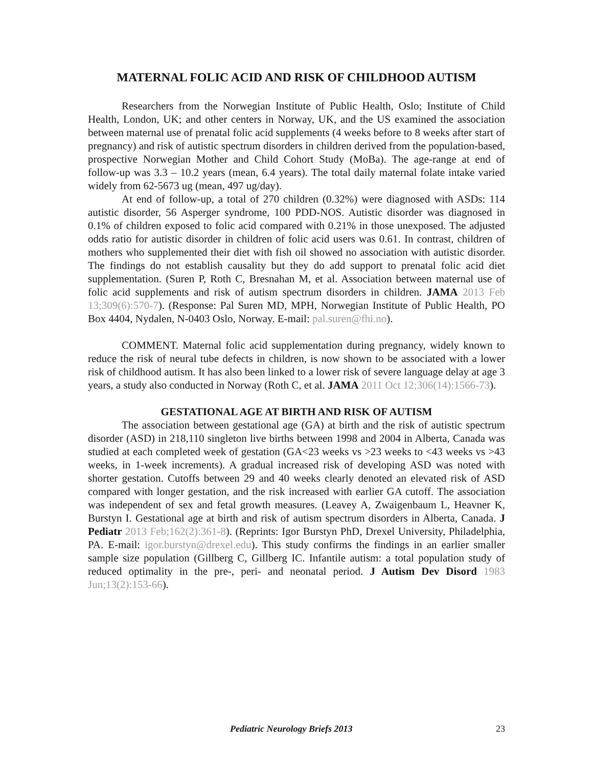MATERNAL FOLIC ACID AND RISK OF CHILDHOOD AUTISM
Researchers from the Norwegian Institute of Public Health, Oslo; Institute of Child Health, London, UK; and other centers in Norway, UK, and the US examined the association between maternal use of prenatal folic acid supplements (4 weeks before to 8 weeks after start of pregnancy) and risk of autistic spectrum disorders in children derived from the population-based, prospective Norwegian Mother and Child Cohort Study (MoBa). The age-range at end of follow-up was 3.3 – 10.2 years (mean, 6.4 years). The total daily maternal folate intake varied widely from 62-5673 ug (mean, 497 ug/day).
At end of follow-up, a total of 270 children (0.32%) were diagnosed with ASDs: 114 autistic disorder, 56 Asperger syndrome, 100 PDD-NOS. Autistic disorder was diagnosed in 0.1% of children exposed to folic acid compared with 0.21% in those unexposed. The adjusted odds ratio for autistic disorder in children of folic acid users was 0.61. In contrast, children of mothers who supplemented their diet with fish oil showed no association with autistic disorder. The findings do not establish causality but they do add support to prenatal folic acid diet supplementation. (Suren P, Roth C, Bresnahan M, et al. Association between maternal use of folic acid supplements and risk of autism spectrum disorders in children. JAMA 2013 Feb 13;309(6):570-7). (Response: Pal Suren MD, MPH, Norwegian Institute of Public Health, PO Box 4404, Nydalen, N-0403 Oslo, Norway. E-mail: pal.suren@fhi.no).
COMMENT. Maternal folic acid supplementation during pregnancy, widely known to reduce the risk of neural tube defects in children, is now shown to be associated with a lower risk of childhood autism. It has also been linked to a lower risk of severe language delay at age 3 years, a study also conducted in Norway (Roth C, et al. JAMA 2011 Oct 12;306(14):1566-73).
GESTATIONAL AGE AT BIRTH AND RISK OF AUTISM
The association between gestational age (GA) at birth and the risk of autistic spectrum disorder (ASD) in 218,110 singleton live births between 1998 and 2004 in Alberta, Canada was studied at each completed week of gestation (GA<23 weeks vs >23 weeks to <43 weeks vs >43 weeks, in 1-week increments). A gradual increased risk of developing ASD was noted with shorter gestation. Cutoffs between 29 and 40 weeks clearly denoted an elevated risk of ASD compared with longer gestation, and the risk increased with earlier GA cutoff. The association was independent of sex and fetal growth measures. (Leavey A, Zwaigenbaum L, Heavner K, Burstyn I. Gestational age at birth and risk of autism spectrum disorders in Alberta, Canada. J Pediatr 2013 Feb;162(2):361-8). (Reprints: Igor Burstyn PhD, Drexel University, Philadelphia, PA. E-mail: igor.burstyn@drexel.edu). This study confirms the findings in an earlier smaller sample size population (Gillberg C, Gillberg IC. Infantile autism: a total population study of reduced optimality in the pre-, peri- and neonatal period. J Autism Dev Disord 1983 Jun;13(2):153-66).
Pediatric Neurology Briefs 2013 23